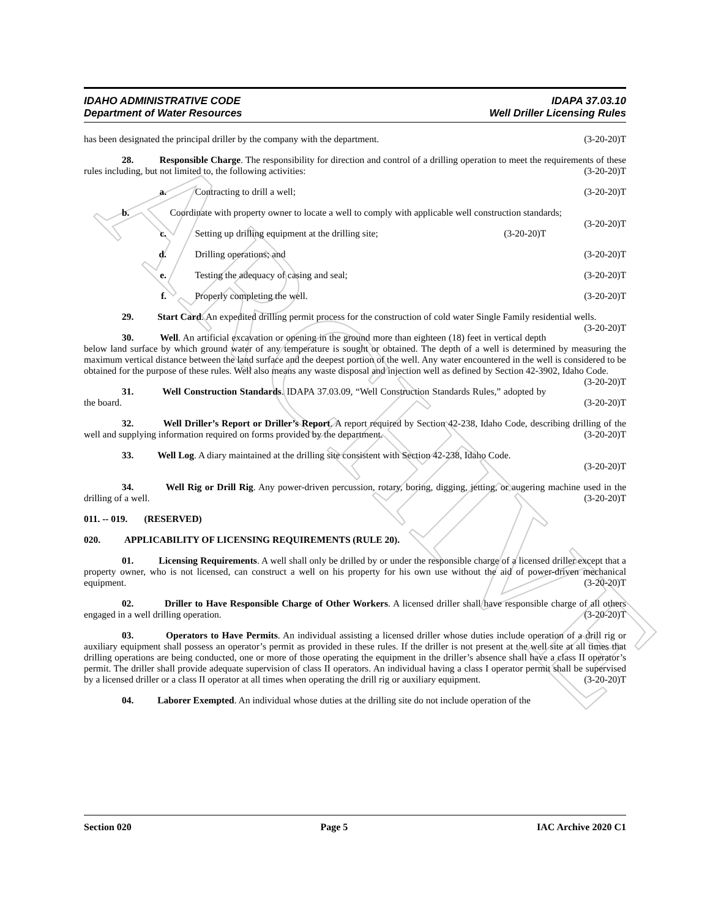ARCHIVE
IDAHO ADMINISTRATIVE CODE IDAPA 37.03.10
Department of Water Resources Well Driller Licensing Rules
has been designated the principal driller by the company with the department. (3-20-20)T
28. Responsible Charge. The responsibility for direction and control of a drilling operation to meet the requirements of these rules including, but not limited to, the following activities: (3-20-20)T
a. Contracting to drill a well; (3-20-20)T
b. Coordinate with property owner to locate a well to comply with applicable well construction standards; (3-20-20)T
c. Setting up drilling equipment at the drilling site; (3-20-20)T
d. Drilling operations; and (3-20-20)T
e. Testing the adequacy of casing and seal; (3-20-20)T
f. Properly completing the well. (3-20-20)T
29. Start Card. An expedited drilling permit process for the construction of cold water Single Family residential wells. (3-20-20)T
30. Well. An artificial excavation or opening in the ground more than eighteen (18) feet in vertical depth below land surface by which ground water of any temperature is sought or obtained. The depth of a well is determined by measuring the maximum vertical distance between the land surface and the deepest portion of the well. Any water encountered in the well is considered to be obtained for the purpose of these rules. Well also means any waste disposal and injection well as defined by Section 42-3902, Idaho Code. (3-20-20)T
31. Well Construction Standards. IDAPA 37.03.09, “Well Construction Standards Rules,” adopted by the board. (3-20-20)T
32. Well Driller’s Report or Driller’s Report. A report required by Section 42-238, Idaho Code, describing drilling of the well and supplying information required on forms provided by the department. (3-20-20)T
33. Well Log. A diary maintained at the drilling site consistent with Section 42-238, Idaho Code.
(3-20-20)T
34. Well Rig or Drill Rig. Any power-driven percussion, rotary, boring, digging, jetting, or augering machine used in the drilling of a well. (3-20-20)T
011. -- 019. (RESERVED)
020. APPLICABILITY OF LICENSING REQUIREMENTS (RULE 20).
01. Licensing Requirements. A well shall only be drilled by or under the responsible charge of a licensed driller except that a property owner, who is not licensed, can construct a well on his property for his own use without the aid of power-driven mechanical equipment. (3-20-20)T
02. Driller to Have Responsible Charge of Other Workers. A licensed driller shall have responsible charge of all others engaged in a well drilling operation. (3-20-20)T
03. Operators to Have Permits. An individual assisting a licensed driller whose duties include operation of a drill rig or auxiliary equipment shall possess an operator’s permit as provided in these rules. If the driller is not present at the well site at all times that drilling operations are being conducted, one or more of those operating the equipment in the driller’s absence shall have a class II operator’s permit. The driller shall provide adequate supervision of class II operators. An individual having a class I operator permit shall be supervised by a licensed driller or a class II operator at all times when operating the drill rig or auxiliary equipment. (3-20-20)T
04. Laborer Exempted. An individual whose duties at the drilling site do not include operation of the
Section 020 Page 5 IAC Archive 2020 C1